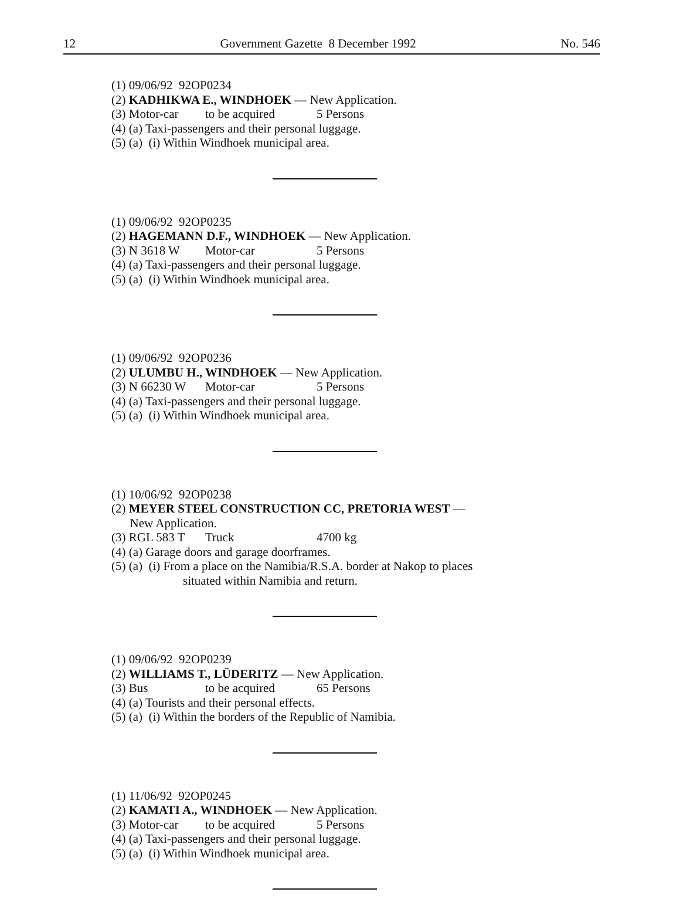12 Government Gazette 8 December 1992 No. 546
(1) 09/06/92 92OP0234
(2) KADHIKWA E., WINDHOEK — New Application.
(3) Motor-car to be acquired 5 Persons
(4) (a) Taxi-passengers and their personal luggage.
(5) (a) (i) Within Windhoek municipal area.
(1) 09/06/92 92OP0235
(2) HAGEMANN D.F., WINDHOEK — New Application.
(3) N 3618 W Motor-car 5 Persons
(4) (a) Taxi-passengers and their personal luggage.
(5) (a) (i) Within Windhoek municipal area.
(1) 09/06/92 92OP0236
(2) ULUMBU H., WINDHOEK — New Application.
(3) N 66230 W Motor-car 5 Persons
(4) (a) Taxi-passengers and their personal luggage.
(5) (a) (i) Within Windhoek municipal area.
(1) 10/06/92 92OP0238
(2) MEYER STEEL CONSTRUCTION CC, PRETORIA WEST —
New Application.
(3) RGL 583 T Truck 4700 kg
(4) (a) Garage doors and garage doorframes.
(5) (a) (i) From a place on the Namibia/R.S.A. border at Nakop to places
situated within Namibia and return.
(1) 09/06/92 92OP0239
(2) WILLIAMS T., LÜDERITZ — New Application.
(3) Bus to be acquired 65 Persons
(4) (a) Tourists and their personal effects.
(5) (a) (i) Within the borders of the Republic of Namibia.
(1) 11/06/92 92OP0245
(2) KAMATI A., WINDHOEK — New Application.
(3) Motor-car to be acquired 5 Persons
(4) (a) Taxi-passengers and their personal luggage.
(5) (a) (i) Within Windhoek municipal area.